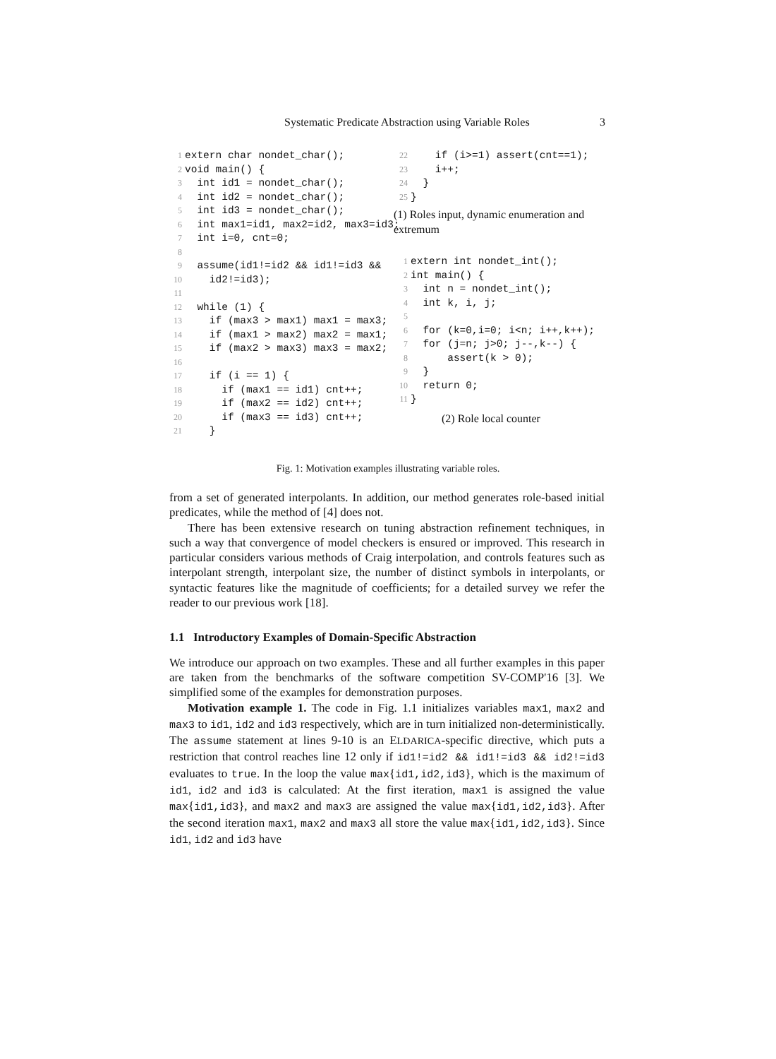Systematic Predicate Abstraction using Variable Roles 3
1 extern char nondet_char(); 2 void main() { 3 int id1 = nondet_char(); 4 int id2 = nondet_char(); 5 int id3 = nondet_char(); 6 int max1=id1, max2=id2, max3=id3; 7 int i=0, cnt=0; 8 9 assume(id1!=id2 && id1!=id3 && 10 id2!=id3); 11 12 while (1) { 13 if (max3 > max1) max1 = max3; 14 if (max1 > max2) max2 = max1; 15 if (max2 > max3) max3 = max2; 16 17 if (i == 1) { 18 if (max1 == id1) cnt++; 19 if (max2 == id2) cnt++; 20 if (max3 == id3) cnt++; 21 }
22 if (i>=1) assert(cnt==1); 23 i++; 24 } 25 }
(1) Roles input, dynamic enumeration and extremum
1 extern int nondet_int(); 2 int main() { 3 int n = nondet_int(); 4 int k, i, j; 5 6 for (k=0,i=0; i<n; i++,k++); 7 for (j=n; j>0; j--,k--) { 8 assert(k > 0); 9 } 10 return 0; 11 }
(2) Role local counter
Fig. 1: Motivation examples illustrating variable roles.
from a set of generated interpolants. In addition, our method generates role-based initial predicates, while the method of [4] does not.
There has been extensive research on tuning abstraction refinement techniques, in such a way that convergence of model checkers is ensured or improved. This research in particular considers various methods of Craig interpolation, and controls features such as interpolant strength, interpolant size, the number of distinct symbols in interpolants, or syntactic features like the magnitude of coefficients; for a detailed survey we refer the reader to our previous work [18].
1.1 Introductory Examples of Domain-Specific Abstraction
We introduce our approach on two examples. These and all further examples in this paper are taken from the benchmarks of the software competition SV-COMP'16 [3]. We simplified some of the examples for demonstration purposes.
Motivation example 1. The code in Fig. 1.1 initializes variables max1, max2 and max3 to id1, id2 and id3 respectively, which are in turn initialized non-deterministically. The assume statement at lines 9-10 is an ELDARICA-specific directive, which puts a restriction that control reaches line 12 only if id1!=id2 && id1!=id3 && id2!=id3 evaluates to true. In the loop the value max{id1,id2,id3}, which is the maximum of id1, id2 and id3 is calculated: At the first iteration, max1 is assigned the value max{id1,id3}, and max2 and max3 are assigned the value max{id1,id2,id3}. After the second iteration max1, max2 and max3 all store the value max{id1,id2,id3}. Since id1, id2 and id3 have